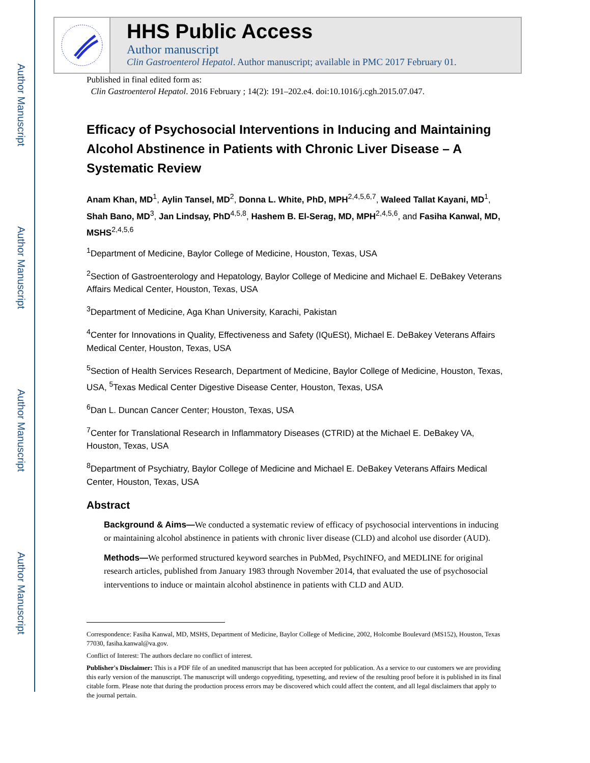Author Manuscript
Author Manuscript
Author Manuscript
Author Manuscript
HHS Public Access
Author manuscript
Clin Gastroenterol Hepatol. Author manuscript; available in PMC 2017 February 01.
Published in final edited form as:
Clin Gastroenterol Hepatol. 2016 February ; 14(2): 191–202.e4. doi:10.1016/j.cgh.2015.07.047.
Efficacy of Psychosocial Interventions in Inducing and Maintaining Alcohol Abstinence in Patients with Chronic Liver Disease – A Systematic Review
Anam Khan, MD<sup>1</sup>, Aylin Tansel, MD<sup>2</sup>, Donna L. White, PhD, MPH<sup>2,4,5,6,7</sup>, Waleed Tallat Kayani, MD<sup>1</sup>, Shah Bano, MD<sup>3</sup>, Jan Lindsay, PhD<sup>4,5,8</sup>, Hashem B. El-Serag, MD, MPH<sup>2,4,5,6</sup>, and Fasiha Kanwal, MD, MSHS<sup>2,4,5,6</sup>
<sup>1</sup> Department of Medicine, Baylor College of Medicine, Houston, Texas, USA
<sup>2</sup> Section of Gastroenterology and Hepatology, Baylor College of Medicine and Michael E. DeBakey Veterans Affairs Medical Center, Houston, Texas, USA
<sup>3</sup> Department of Medicine, Aga Khan University, Karachi, Pakistan
<sup>4</sup> Center for Innovations in Quality, Effectiveness and Safety (IQuESt), Michael E. DeBakey Veterans Affairs Medical Center, Houston, Texas, USA
<sup>5</sup> Section of Health Services Research, Department of Medicine, Baylor College of Medicine, Houston, Texas, USA, <sup>5</sup>Texas Medical Center Digestive Disease Center, Houston, Texas, USA
<sup>6</sup> Dan L. Duncan Cancer Center; Houston, Texas, USA
<sup>7</sup> Center for Translational Research in Inflammatory Diseases (CTRID) at the Michael E. DeBakey VA, Houston, Texas, USA
<sup>8</sup> Department of Psychiatry, Baylor College of Medicine and Michael E. DeBakey Veterans Affairs Medical Center, Houston, Texas, USA
Abstract
Background & Aims—We conducted a systematic review of efficacy of psychosocial interventions in inducing or maintaining alcohol abstinence in patients with chronic liver disease (CLD) and alcohol use disorder (AUD).
Methods—We performed structured keyword searches in PubMed, PsychINFO, and MEDLINE for original research articles, published from January 1983 through November 2014, that evaluated the use of psychosocial interventions to induce or maintain alcohol abstinence in patients with CLD and AUD.
Correspondence: Fasiha Kanwal, MD, MSHS, Department of Medicine, Baylor College of Medicine, 2002, Holcombe Boulevard (MS152), Houston, Texas 77030, fasiha.kanwal@va.gov.
Conflict of Interest: The authors declare no conflict of interest.
Publisher's Disclaimer: This is a PDF file of an unedited manuscript that has been accepted for publication. As a service to our customers we are providing this early version of the manuscript. The manuscript will undergo copyediting, typesetting, and review of the resulting proof before it is published in its final citable form. Please note that during the production process errors may be discovered which could affect the content, and all legal disclaimers that apply to the journal pertain.